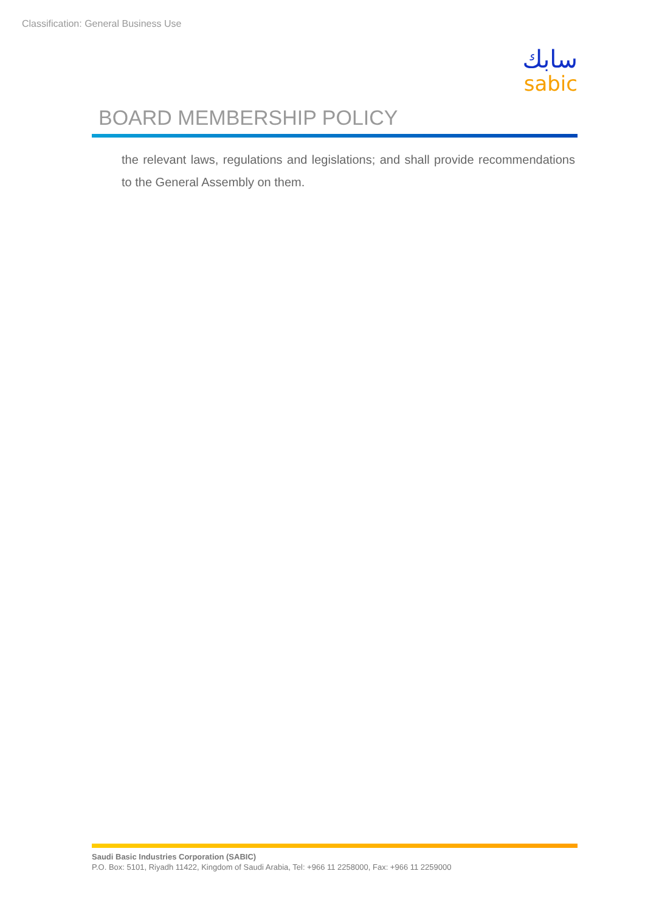Classification: General Business Use
سابك
sabic
BOARD MEMBERSHIP POLICY
the relevant laws, regulations and legislations; and shall provide recommendations to the General Assembly on them.
Saudi Basic Industries Corporation (SABIC)
P.O. Box: 5101, Riyadh 11422, Kingdom of Saudi Arabia, Tel: +966 11 2258000, Fax: +966 11 2259000